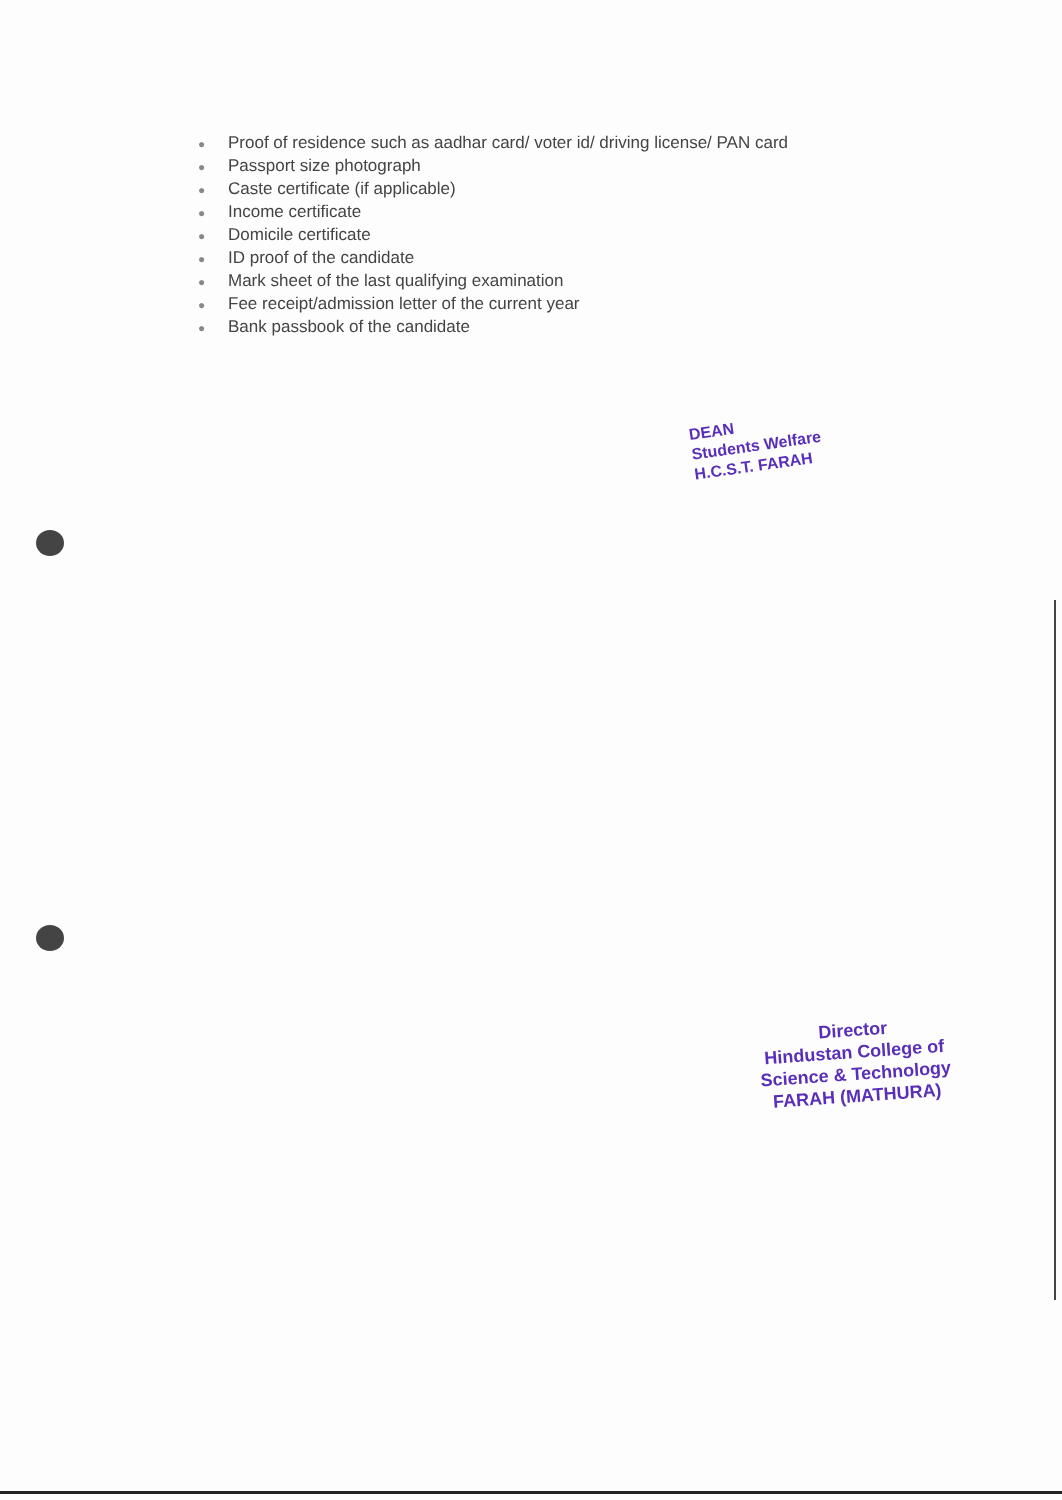● Proof of residence such as aadhar card/ voter id/ driving license/ PAN card
● Passport size photograph
● Caste certificate (if applicable)
● Income certificate
● Domicile certificate
● ID proof of the candidate
● Mark sheet of the last qualifying examination
● Fee receipt/admission letter of the current year
● Bank passbook of the candidate
DEAN
Students Welfare
H.C.S.T. FARAH
Director
Hindustan College of
Science & Technology
FARAH (MATHURA)